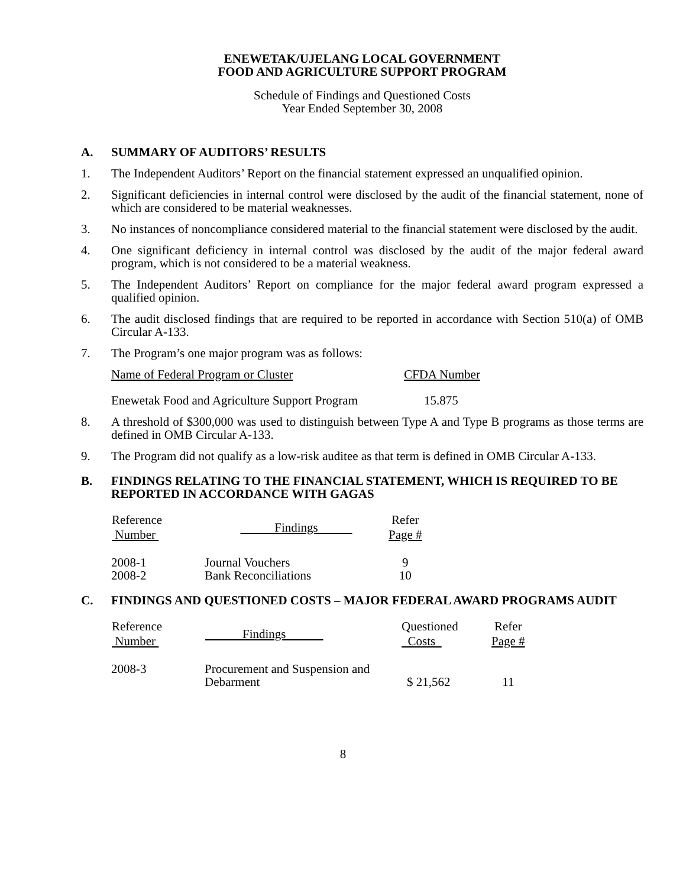ENEWETAK/UJELANG LOCAL GOVERNMENT
FOOD AND AGRICULTURE SUPPORT PROGRAM
Schedule of Findings and Questioned Costs
Year Ended September 30, 2008
A. SUMMARY OF AUDITORS’ RESULTS
1. The Independent Auditors’ Report on the financial statement expressed an unqualified opinion.
2. Significant deficiencies in internal control were disclosed by the audit of the financial statement, none of which are considered to be material weaknesses.
3. No instances of noncompliance considered material to the financial statement were disclosed by the audit.
4. One significant deficiency in internal control was disclosed by the audit of the major federal award program, which is not considered to be a material weakness.
5. The Independent Auditors’ Report on compliance for the major federal award program expressed a qualified opinion.
6. The audit disclosed findings that are required to be reported in accordance with Section 510(a) of OMB Circular A-133.
7. The Program’s one major program was as follows:
| Name of Federal Program or Cluster | CFDA Number |
| Enewetak Food and Agriculture Support Program | 15.875 |
8. A threshold of $300,000 was used to distinguish between Type A and Type B programs as those terms are defined in OMB Circular A-133.
9. The Program did not qualify as a low-risk auditee as that term is defined in OMB Circular A-133.
B. FINDINGS RELATING TO THE FINANCIAL STATEMENT, WHICH IS REQUIRED TO BE REPORTED IN ACCORDANCE WITH GAGAS
| Reference Number | Findings | Refer Page # |
| --- | --- | --- |
| 2008-1 | Journal Vouchers | 9 |
| 2008-2 | Bank Reconciliations | 10 |
C. FINDINGS AND QUESTIONED COSTS – MAJOR FEDERAL AWARD PROGRAMS AUDIT
| Reference Number | Findings | Questioned Costs | Refer Page # |
| --- | --- | --- | --- |
| 2008-3 | Procurement and Suspension and Debarment | $ 21,562 | 11 |
8